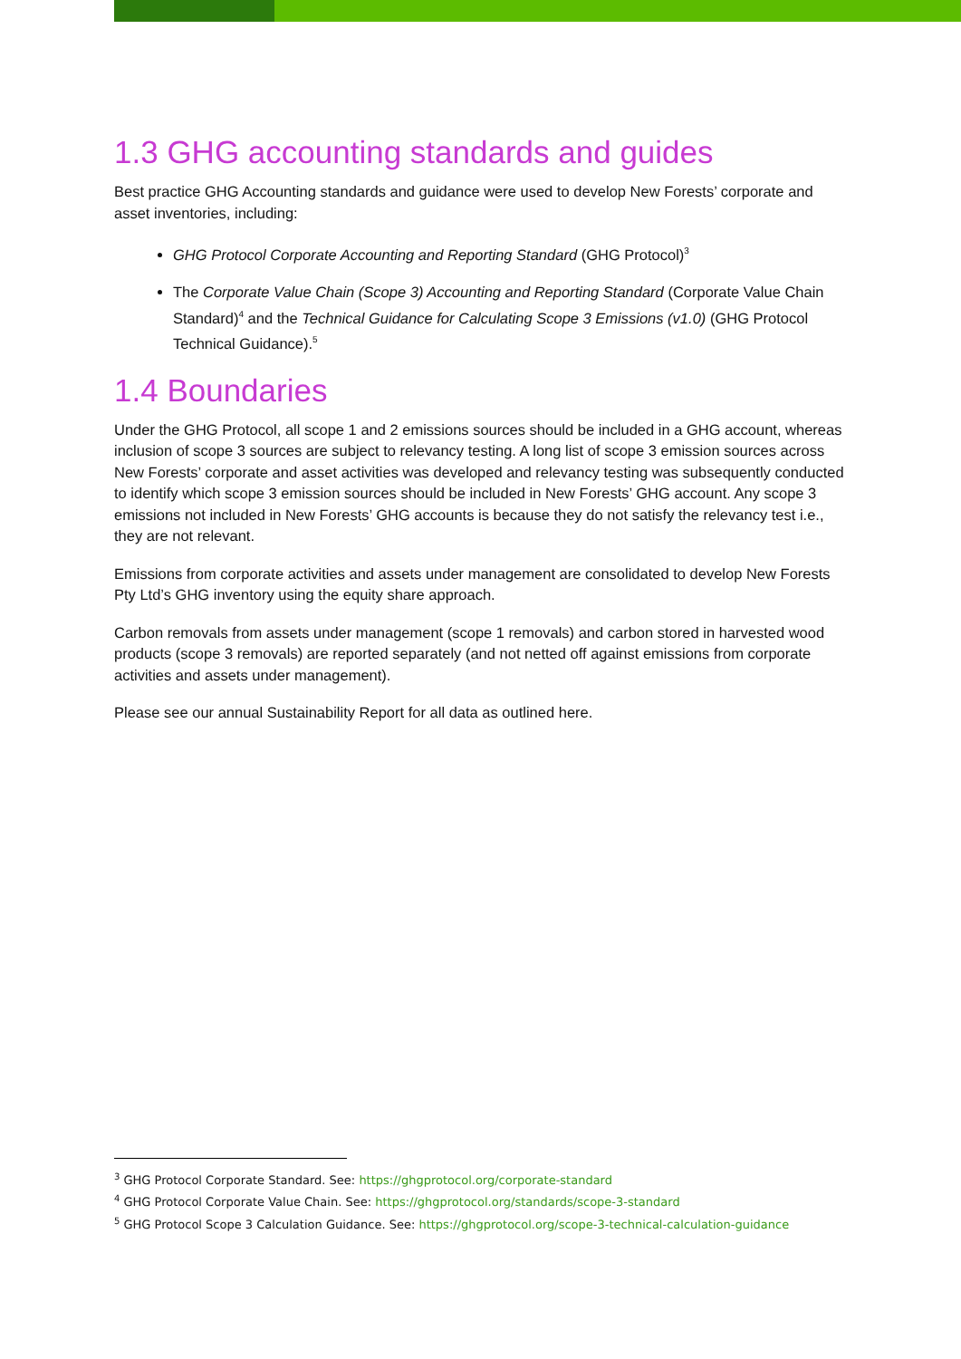1.3 GHG accounting standards and guides
Best practice GHG Accounting standards and guidance were used to develop New Forests’ corporate and asset inventories, including:
GHG Protocol Corporate Accounting and Reporting Standard (GHG Protocol)<sup>3</sup>
The Corporate Value Chain (Scope 3) Accounting and Reporting Standard (Corporate Value Chain Standard)<sup>4</sup> and the Technical Guidance for Calculating Scope 3 Emissions (v1.0) (GHG Protocol Technical Guidance).<sup>5</sup>
1.4 Boundaries
Under the GHG Protocol, all scope 1 and 2 emissions sources should be included in a GHG account, whereas inclusion of scope 3 sources are subject to relevancy testing. A long list of scope 3 emission sources across New Forests’ corporate and asset activities was developed and relevancy testing was subsequently conducted to identify which scope 3 emission sources should be included in New Forests’ GHG account. Any scope 3 emissions not included in New Forests’ GHG accounts is because they do not satisfy the relevancy test i.e., they are not relevant.
Emissions from corporate activities and assets under management are consolidated to develop New Forests Pty Ltd’s GHG inventory using the equity share approach.
Carbon removals from assets under management (scope 1 removals) and carbon stored in harvested wood products (scope 3 removals) are reported separately (and not netted off against emissions from corporate activities and assets under management).
Please see our annual Sustainability Report for all data as outlined here.
<sup>3</sup> GHG Protocol Corporate Standard. See: https://ghgprotocol.org/corporate-standard
<sup>4</sup> GHG Protocol Corporate Value Chain. See: https://ghgprotocol.org/standards/scope-3-standard
<sup>5</sup> GHG Protocol Scope 3 Calculation Guidance. See: https://ghgprotocol.org/scope-3-technical-calculation-guidance